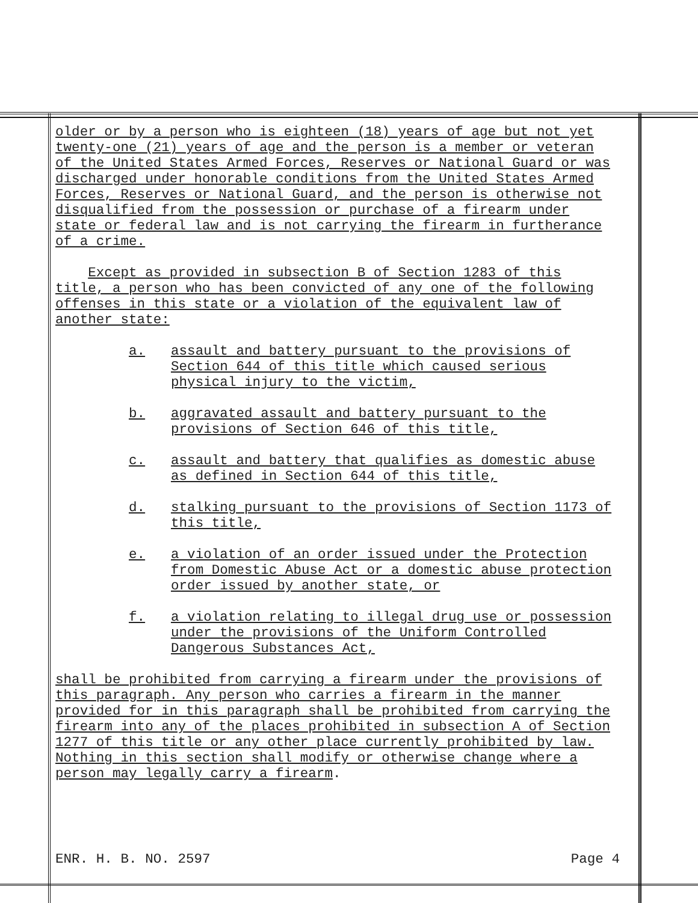older or by a person who is eighteen (18) years of age but not yet
twenty-one (21) years of age and the person is a member or veteran
of the United States Armed Forces, Reserves or National Guard or was
discharged under honorable conditions from the United States Armed
Forces, Reserves or National Guard, and the person is otherwise not
disqualified from the possession or purchase of a firearm under
state or federal law and is not carrying the firearm in furtherance
of a crime.
Except as provided in subsection B of Section 1283 of this
title, a person who has been convicted of any one of the following
offenses in this state or a violation of the equivalent law of
another state:
a. assault and battery pursuant to the provisions of
Section 644 of this title which caused serious
physical injury to the victim,
b. aggravated assault and battery pursuant to the
provisions of Section 646 of this title,
c. assault and battery that qualifies as domestic abuse
as defined in Section 644 of this title,
d. stalking pursuant to the provisions of Section 1173 of
this title,
e. a violation of an order issued under the Protection
from Domestic Abuse Act or a domestic abuse protection
order issued by another state, or
f. a violation relating to illegal drug use or possession
under the provisions of the Uniform Controlled
Dangerous Substances Act,
shall be prohibited from carrying a firearm under the provisions of
this paragraph. Any person who carries a firearm in the manner
provided for in this paragraph shall be prohibited from carrying the
firearm into any of the places prohibited in subsection A of Section
1277 of this title or any other place currently prohibited by law.
Nothing in this section shall modify or otherwise change where a
person may legally carry a firearm.
ENR. H. B. NO. 2597 Page 4